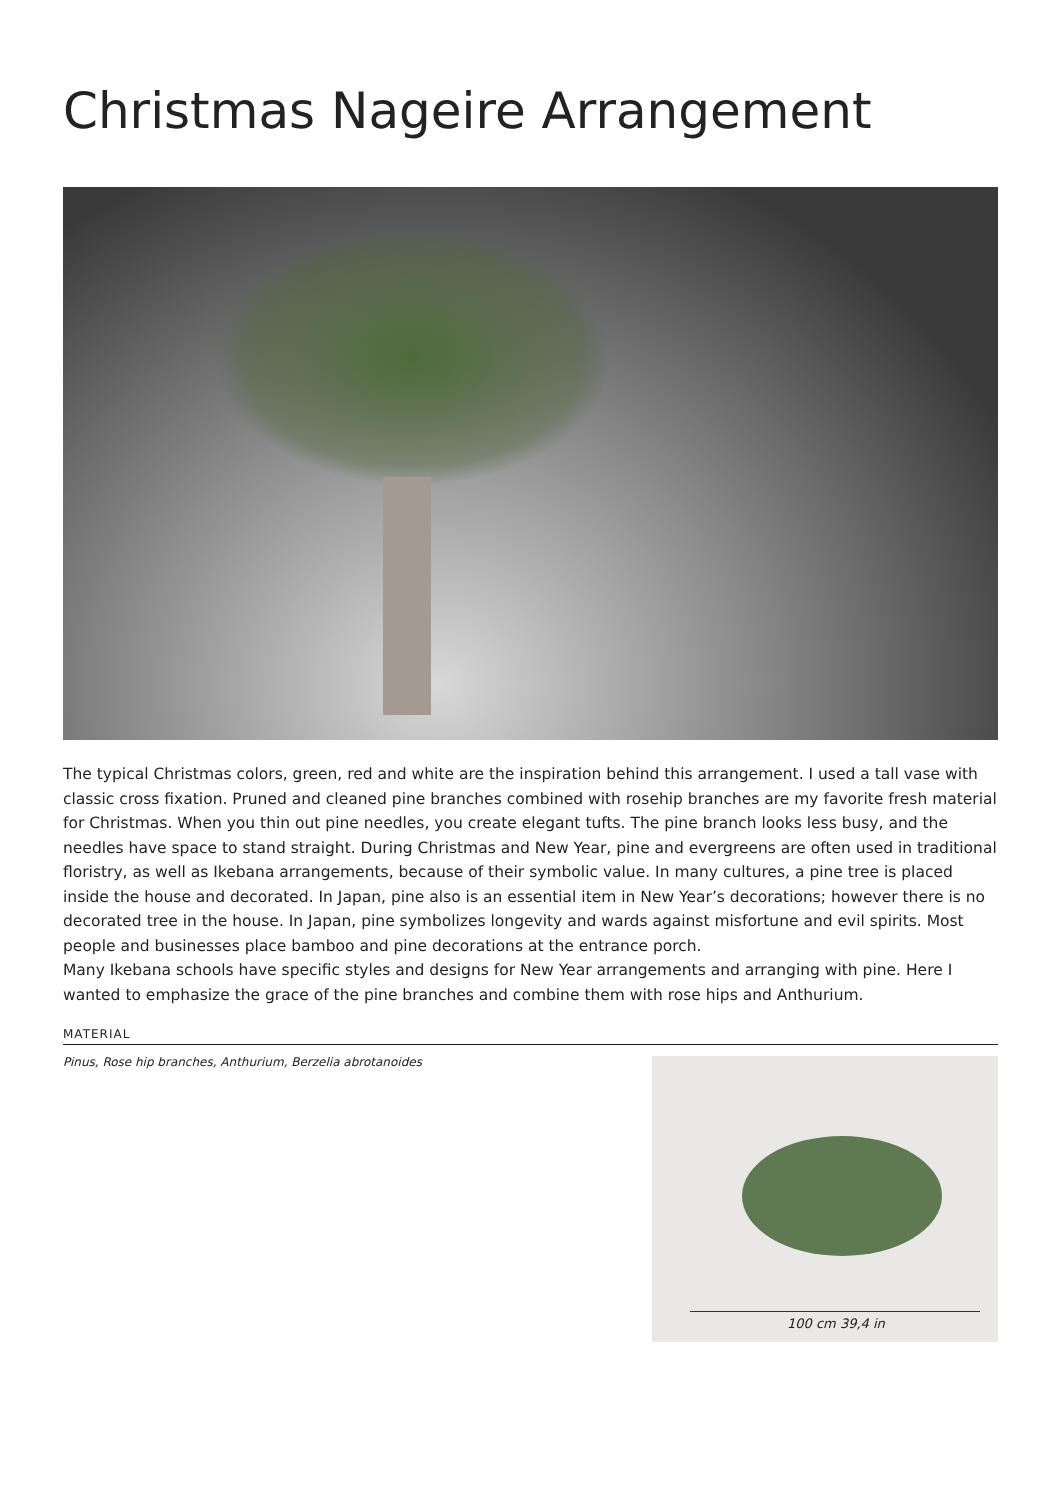Christmas Nageire Arrangement
The typical Christmas colors, green, red and white are the inspiration behind this arrangement. I used a tall vase with classic cross fixation. Pruned and cleaned pine branches combined with rosehip branches are my favorite fresh material for Christmas. When you thin out pine needles, you create elegant tufts. The pine branch looks less busy, and the needles have space to stand straight. During Christmas and New Year, pine and evergreens are often used in traditional floristry, as well as Ikebana arrangements, because of their symbolic value. In many cultures, a pine tree is placed inside the house and decorated. In Japan, pine also is an essential item in New Year’s decorations; however there is no decorated tree in the house. In Japan, pine symbolizes longevity and wards against misfortune and evil spirits. Most people and businesses place bamboo and pine decorations at the entrance porch.
Many Ikebana schools have specific styles and designs for New Year arrangements and arranging with pine. Here I wanted to emphasize the grace of the pine branches and combine them with rose hips and Anthurium.
MATERIAL
Pinus, Rose hip branches, Anthurium, Berzelia abrotanoides
100 cm 39,4 in